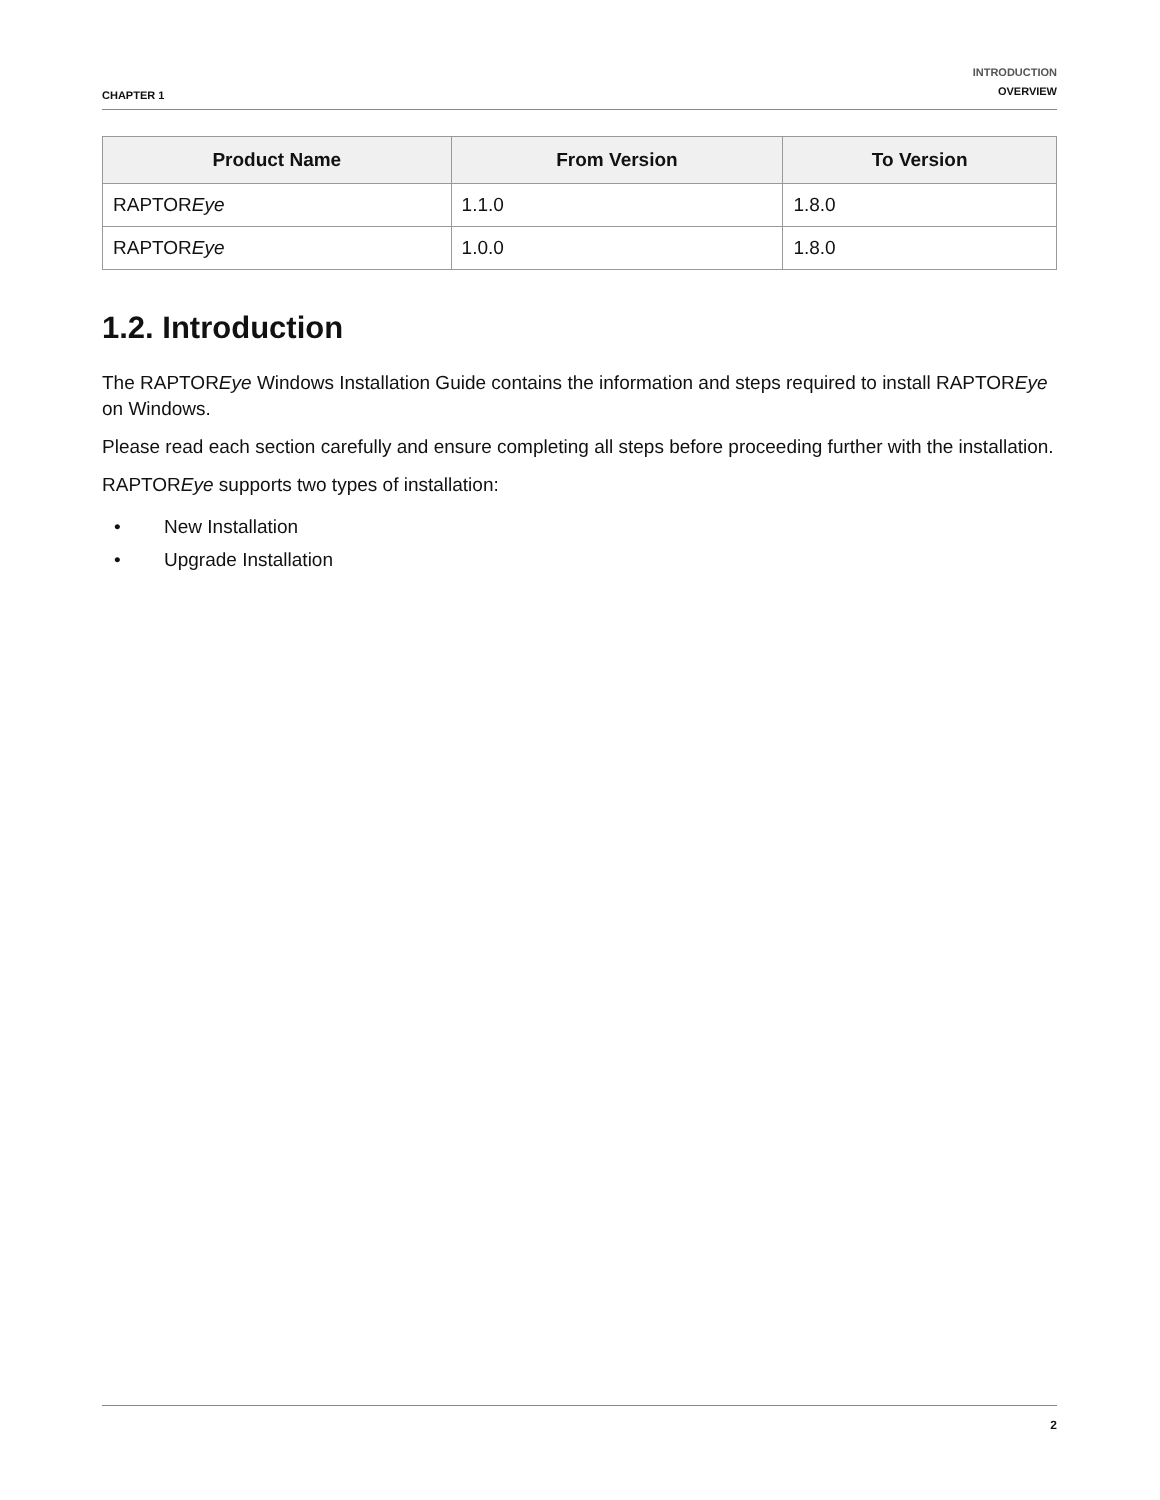CHAPTER 1
INTRODUCTION
OVERVIEW
| Product Name | From Version | To Version |
| --- | --- | --- |
| RAPTOR Eye | 1.1.0 | 1.8.0 |
| RAPTOR Eye | 1.0.0 | 1.8.0 |
1.2. Introduction
The RAPTOREye Windows Installation Guide contains the information and steps required to install RAPTOREye on Windows.
Please read each section carefully and ensure completing all steps before proceeding further with the installation.
RAPTOREye supports two types of installation:
• New Installation
• Upgrade Installation
2